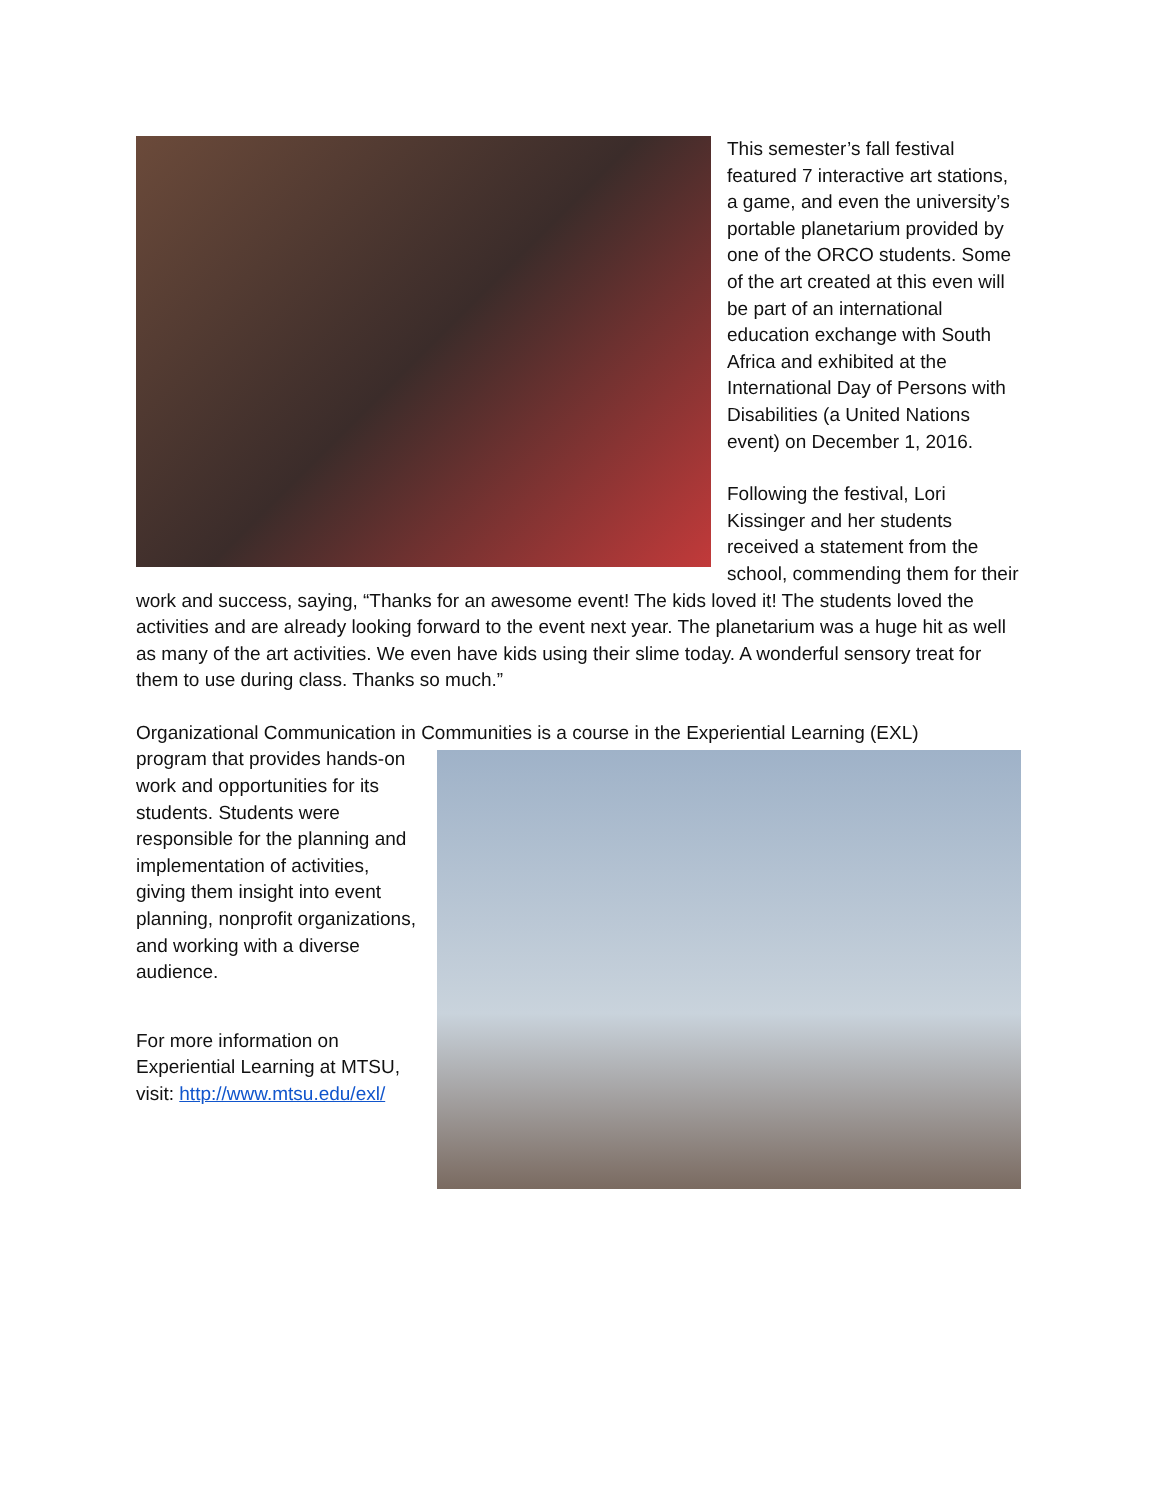This semester’s fall festival featured 7 interactive art stations, a game, and even the university’s portable planetarium provided by one of the ORCO students. Some of the art created at this even will be part of an international education exchange with South Africa and exhibited at the International Day of Persons with Disabilities (a United Nations event) on December 1, 2016.
Following the festival, Lori Kissinger and her students received a statement from the school, commending them for their work and success, saying, “Thanks for an awesome event! The kids loved it! The students loved the activities and are already looking forward to the event next year. The planetarium was a huge hit as well as many of the art activities. We even have kids using their slime today. A wonderful sensory treat for them to use during class. Thanks so much.”
Organizational Communication in Communities is a course in the Experiential Learning (EXL)
program that provides hands-on work and opportunities for its students. Students were responsible for the planning and implementation of activities, giving them insight into event planning, nonprofit organizations, and working with a diverse audience.
For more information on Experiential Learning at MTSU, visit: http://www.mtsu.edu/exl/